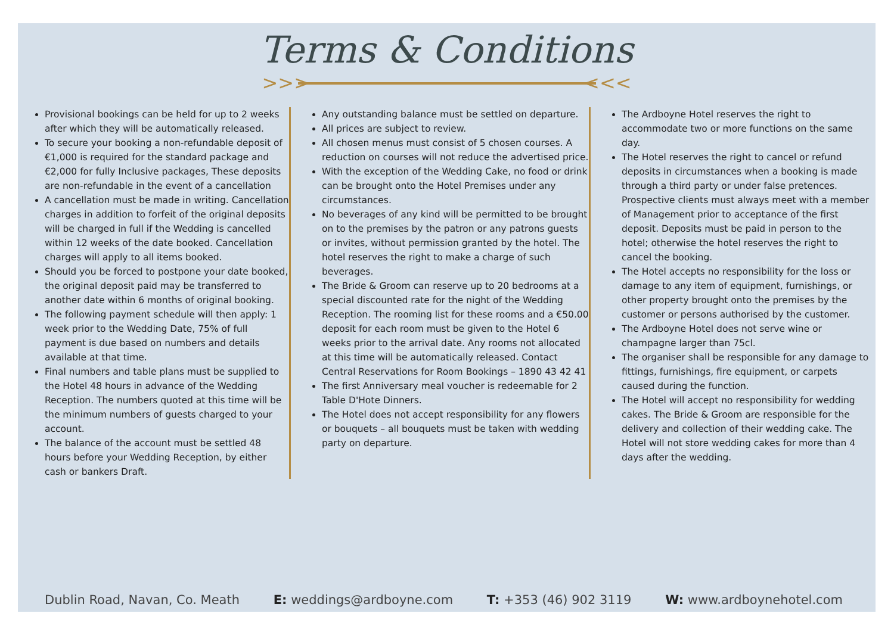Terms & Conditions
>>> <<<
Provisional bookings can be held for up to 2 weeks after which they will be automatically released.
To secure your booking a non-refundable deposit of €1,000 is required for the standard package and €2,000 for fully Inclusive packages, These deposits are non-refundable in the event of a cancellation
A cancellation must be made in writing. Cancellation charges in addition to forfeit of the original deposits will be charged in full if the Wedding is cancelled within 12 weeks of the date booked. Cancellation charges will apply to all items booked.
Should you be forced to postpone your date booked, the original deposit paid may be transferred to another date within 6 months of original booking.
The following payment schedule will then apply: 1 week prior to the Wedding Date, 75% of full payment is due based on numbers and details available at that time.
Final numbers and table plans must be supplied to the Hotel 48 hours in advance of the Wedding Reception. The numbers quoted at this time will be the minimum numbers of guests charged to your account.
The balance of the account must be settled 48 hours before your Wedding Reception, by either cash or bankers Draft.
Any outstanding balance must be settled on departure.
All prices are subject to review.
All chosen menus must consist of 5 chosen courses. A reduction on courses will not reduce the advertised price.
With the exception of the Wedding Cake, no food or drink can be brought onto the Hotel Premises under any circumstances.
No beverages of any kind will be permitted to be brought on to the premises by the patron or any patrons guests or invites, without permission granted by the hotel. The hotel reserves the right to make a charge of such beverages.
The Bride & Groom can reserve up to 20 bedrooms at a special discounted rate for the night of the Wedding Reception. The rooming list for these rooms and a €50.00 deposit for each room must be given to the Hotel 6 weeks prior to the arrival date. Any rooms not allocated at this time will be automatically released. Contact Central Reservations for Room Bookings – 1890 43 42 41
The first Anniversary meal voucher is redeemable for 2 Table D'Hote Dinners.
The Hotel does not accept responsibility for any flowers or bouquets – all bouquets must be taken with wedding party on departure.
The Ardboyne Hotel reserves the right to accommodate two or more functions on the same day.
The Hotel reserves the right to cancel or refund deposits in circumstances when a booking is made through a third party or under false pretences. Prospective clients must always meet with a member of Management prior to acceptance of the first deposit. Deposits must be paid in person to the hotel; otherwise the hotel reserves the right to cancel the booking.
The Hotel accepts no responsibility for the loss or damage to any item of equipment, furnishings, or other property brought onto the premises by the customer or persons authorised by the customer.
The Ardboyne Hotel does not serve wine or champagne larger than 75cl.
The organiser shall be responsible for any damage to fittings, furnishings, fire equipment, or carpets caused during the function.
The Hotel will accept no responsibility for wedding cakes. The Bride & Groom are responsible for the delivery and collection of their wedding cake. The Hotel will not store wedding cakes for more than 4 days after the wedding.
Dublin Road, Navan, Co. Meath E: weddings@ardboyne.com T: +353 (46) 902 3119 W: www.ardboynehotel.com